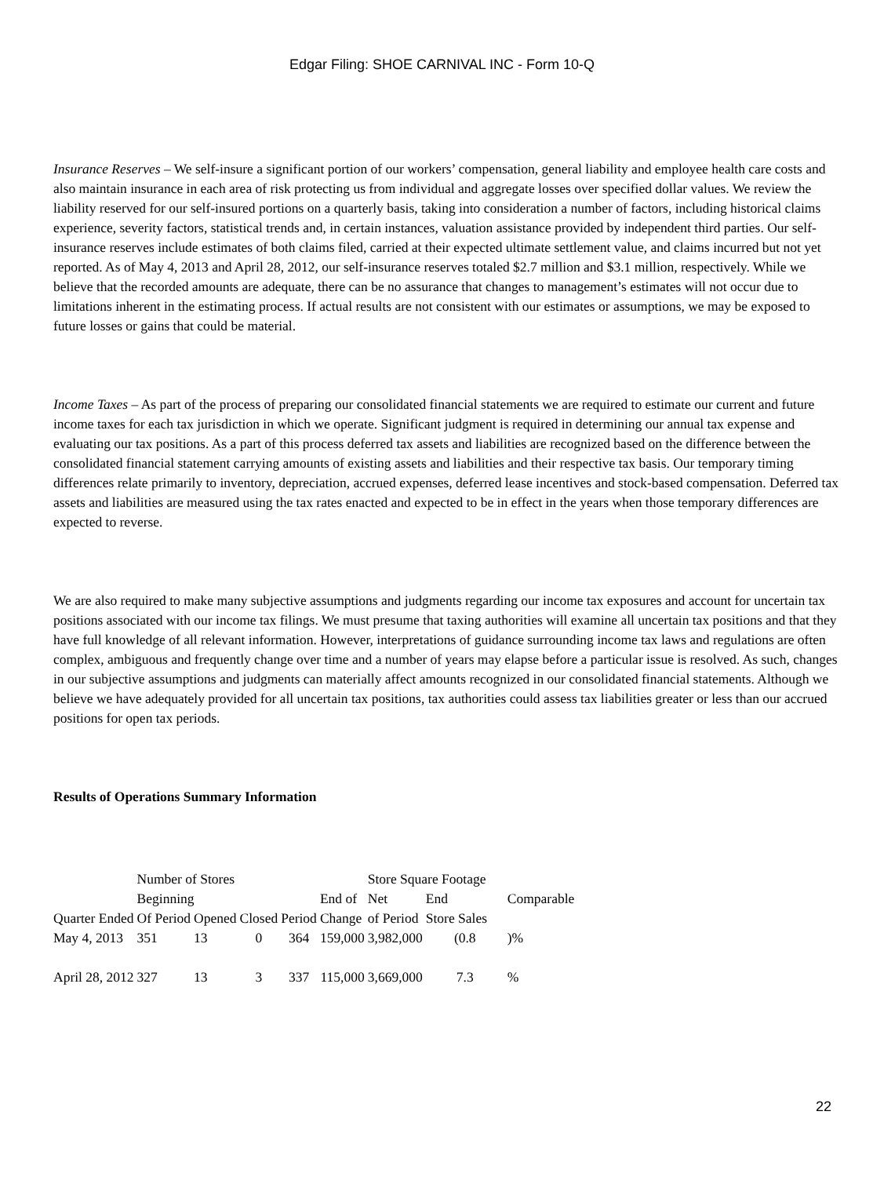Edgar Filing: SHOE CARNIVAL INC - Form 10-Q
Insurance Reserves – We self-insure a significant portion of our workers’ compensation, general liability and employee health care costs and also maintain insurance in each area of risk protecting us from individual and aggregate losses over specified dollar values. We review the liability reserved for our self-insured portions on a quarterly basis, taking into consideration a number of factors, including historical claims experience, severity factors, statistical trends and, in certain instances, valuation assistance provided by independent third parties. Our self-insurance reserves include estimates of both claims filed, carried at their expected ultimate settlement value, and claims incurred but not yet reported. As of May 4, 2013 and April 28, 2012, our self-insurance reserves totaled $2.7 million and $3.1 million, respectively. While we believe that the recorded amounts are adequate, there can be no assurance that changes to management’s estimates will not occur due to limitations inherent in the estimating process. If actual results are not consistent with our estimates or assumptions, we may be exposed to future losses or gains that could be material.
Income Taxes – As part of the process of preparing our consolidated financial statements we are required to estimate our current and future income taxes for each tax jurisdiction in which we operate. Significant judgment is required in determining our annual tax expense and evaluating our tax positions. As a part of this process deferred tax assets and liabilities are recognized based on the difference between the consolidated financial statement carrying amounts of existing assets and liabilities and their respective tax basis. Our temporary timing differences relate primarily to inventory, depreciation, accrued expenses, deferred lease incentives and stock-based compensation. Deferred tax assets and liabilities are measured using the tax rates enacted and expected to be in effect in the years when those temporary differences are expected to reverse.
We are also required to make many subjective assumptions and judgments regarding our income tax exposures and account for uncertain tax positions associated with our income tax filings. We must presume that taxing authorities will examine all uncertain tax positions and that they have full knowledge of all relevant information. However, interpretations of guidance surrounding income tax laws and regulations are often complex, ambiguous and frequently change over time and a number of years may elapse before a particular issue is resolved. As such, changes in our subjective assumptions and judgments can materially affect amounts recognized in our consolidated financial statements. Although we believe we have adequately provided for all uncertain tax positions, tax authorities could assess tax liabilities greater or less than our accrued positions for open tax periods.
Results of Operations Summary Information
| | Number of Stores | | | | | Store Square Footage | | | |
| | Beginning | | | | End of | Net | End | Comparable | |
| Quarter Ended | Of Period | Opened | Closed | Period | Change | of Period | Store Sales | | |
| May 4, 2013 | 351 | 13 | 0 | 364 | 159,000 | 3,982,000 | (0.8 | )% | |
| April 28, 2012 | 327 | 13 | 3 | 337 | 115,000 | 3,669,000 | 7.3 | % | |
22